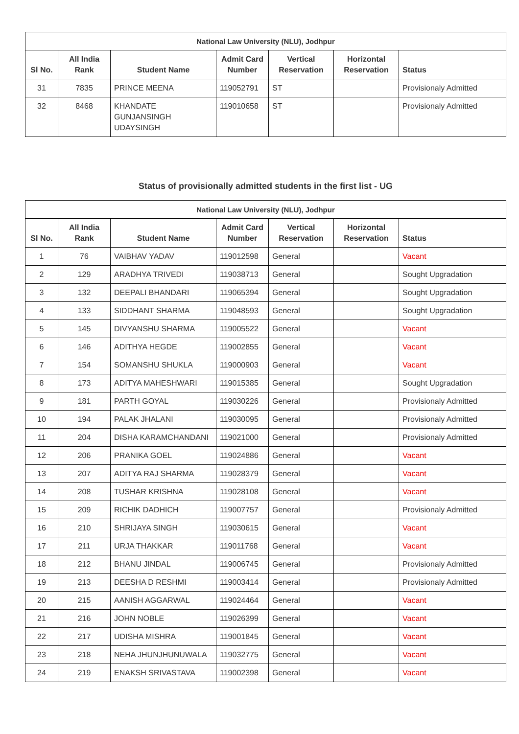| National Law University (NLU), Jodhpur | | | | | | |
| --- | --- | --- | --- | --- | --- | --- |
| Sl No. | All India Rank | Student Name | Admit Card Number | Vertical Reservation | Horizontal Reservation | Status |
| 31 | 7835 | PRINCE MEENA | 119052791 | ST | | Provisionaly Admitted |
| 32 | 8468 | KHANDATE GUNJANSINGH UDAYSINGH | 119010658 | ST | | Provisionaly Admitted |
Status of provisionally admitted students in the first list - UG
| National Law University (NLU), Jodhpur | | | | | | |
| --- | --- | --- | --- | --- | --- | --- |
| Sl No. | All India Rank | Student Name | Admit Card Number | Vertical Reservation | Horizontal Reservation | Status |
| 1 | 76 | VAIBHAV YADAV | 119012598 | General | | Vacant |
| 2 | 129 | ARADHYA TRIVEDI | 119038713 | General | | Sought Upgradation |
| 3 | 132 | DEEPALI BHANDARI | 119065394 | General | | Sought Upgradation |
| 4 | 133 | SIDDHANT SHARMA | 119048593 | General | | Sought Upgradation |
| 5 | 145 | DIVYANSHU SHARMA | 119005522 | General | | Vacant |
| 6 | 146 | ADITHYA HEGDE | 119002855 | General | | Vacant |
| 7 | 154 | SOMANSHU SHUKLA | 119000903 | General | | Vacant |
| 8 | 173 | ADITYA MAHESHWARI | 119015385 | General | | Sought Upgradation |
| 9 | 181 | PARTH GOYAL | 119030226 | General | | Provisionaly Admitted |
| 10 | 194 | PALAK JHALANI | 119030095 | General | | Provisionaly Admitted |
| 11 | 204 | DISHA KARAMCHANDANI | 119021000 | General | | Provisionaly Admitted |
| 12 | 206 | PRANIKA GOEL | 119024886 | General | | Vacant |
| 13 | 207 | ADITYA RAJ SHARMA | 119028379 | General | | Vacant |
| 14 | 208 | TUSHAR KRISHNA | 119028108 | General | | Vacant |
| 15 | 209 | RICHIK DADHICH | 119007757 | General | | Provisionaly Admitted |
| 16 | 210 | SHRIJAYA SINGH | 119030615 | General | | Vacant |
| 17 | 211 | URJA THAKKAR | 119011768 | General | | Vacant |
| 18 | 212 | BHANU JINDAL | 119006745 | General | | Provisionaly Admitted |
| 19 | 213 | DEESHA D RESHMI | 119003414 | General | | Provisionaly Admitted |
| 20 | 215 | AANISH AGGARWAL | 119024464 | General | | Vacant |
| 21 | 216 | JOHN NOBLE | 119026399 | General | | Vacant |
| 22 | 217 | UDISHA MISHRA | 119001845 | General | | Vacant |
| 23 | 218 | NEHA JHUNJHUNUWALA | 119032775 | General | | Vacant |
| 24 | 219 | ENAKSH SRIVASTAVA | 119002398 | General | | Vacant |